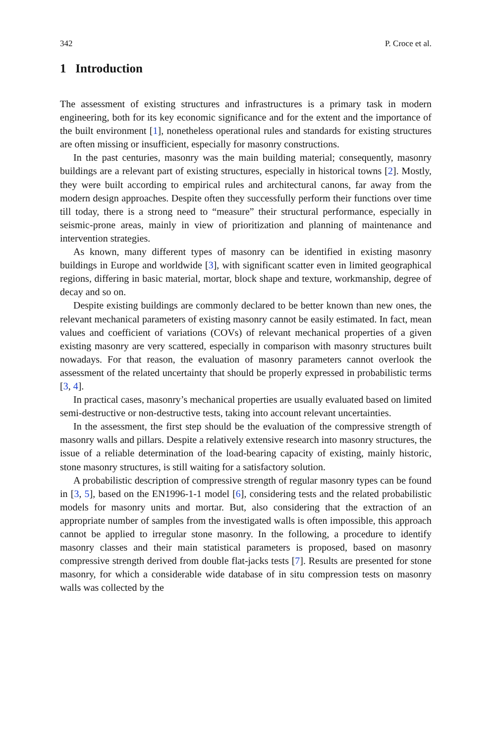342 P. Croce et al.
1 Introduction
The assessment of existing structures and infrastructures is a primary task in modern engineering, both for its key economic significance and for the extent and the importance of the built environment [1], nonetheless operational rules and standards for existing structures are often missing or insufficient, especially for masonry constructions.
In the past centuries, masonry was the main building material; consequently, masonry buildings are a relevant part of existing structures, especially in historical towns [2]. Mostly, they were built according to empirical rules and architectural canons, far away from the modern design approaches. Despite often they successfully perform their functions over time till today, there is a strong need to “measure” their structural performance, especially in seismic-prone areas, mainly in view of prioritization and planning of maintenance and intervention strategies.
As known, many different types of masonry can be identified in existing masonry buildings in Europe and worldwide [3], with significant scatter even in limited geographical regions, differing in basic material, mortar, block shape and texture, workmanship, degree of decay and so on.
Despite existing buildings are commonly declared to be better known than new ones, the relevant mechanical parameters of existing masonry cannot be easily estimated. In fact, mean values and coefficient of variations (COVs) of relevant mechanical properties of a given existing masonry are very scattered, especially in comparison with masonry structures built nowadays. For that reason, the evaluation of masonry parameters cannot overlook the assessment of the related uncertainty that should be properly expressed in probabilistic terms [3, 4].
In practical cases, masonry’s mechanical properties are usually evaluated based on limited semi-destructive or non-destructive tests, taking into account relevant uncertainties.
In the assessment, the first step should be the evaluation of the compressive strength of masonry walls and pillars. Despite a relatively extensive research into masonry structures, the issue of a reliable determination of the load-bearing capacity of existing, mainly historic, stone masonry structures, is still waiting for a satisfactory solution.
A probabilistic description of compressive strength of regular masonry types can be found in [3, 5], based on the EN1996-1-1 model [6], considering tests and the related probabilistic models for masonry units and mortar. But, also considering that the extraction of an appropriate number of samples from the investigated walls is often impossible, this approach cannot be applied to irregular stone masonry. In the following, a procedure to identify masonry classes and their main statistical parameters is proposed, based on masonry compressive strength derived from double flat-jacks tests [7]. Results are presented for stone masonry, for which a considerable wide database of in situ compression tests on masonry walls was collected by the